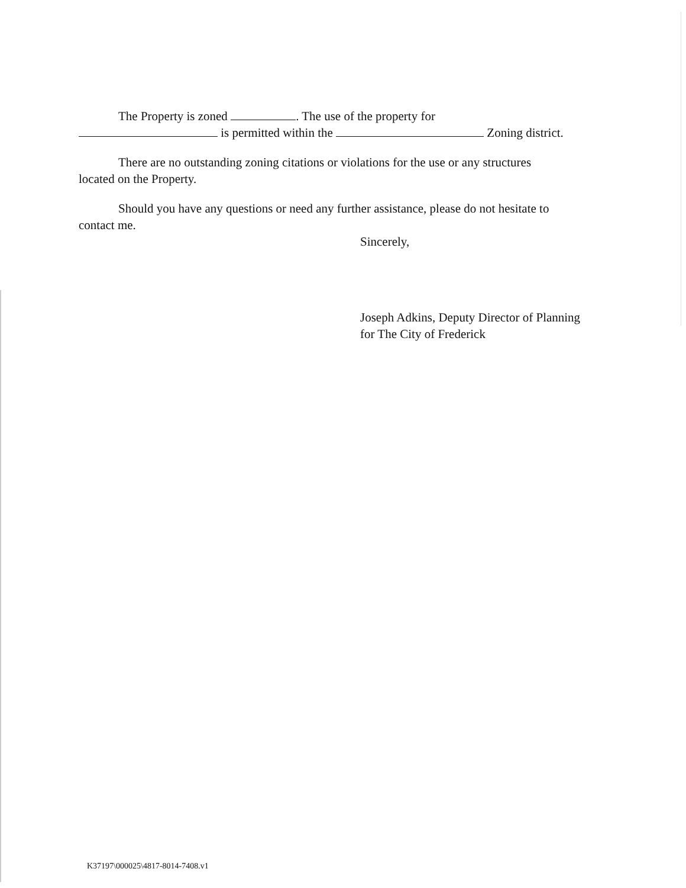The Property is zoned . The use of the property for
is permitted within the Zoning district.
There are no outstanding zoning citations or violations for the use or any structures
located on the Property.
Should you have any questions or need any further assistance, please do not hesitate to
contact me.
Sincerely,
Joseph Adkins, Deputy Director of Planning
for The City of Frederick
K37197\000025\4817-8014-7408.v1